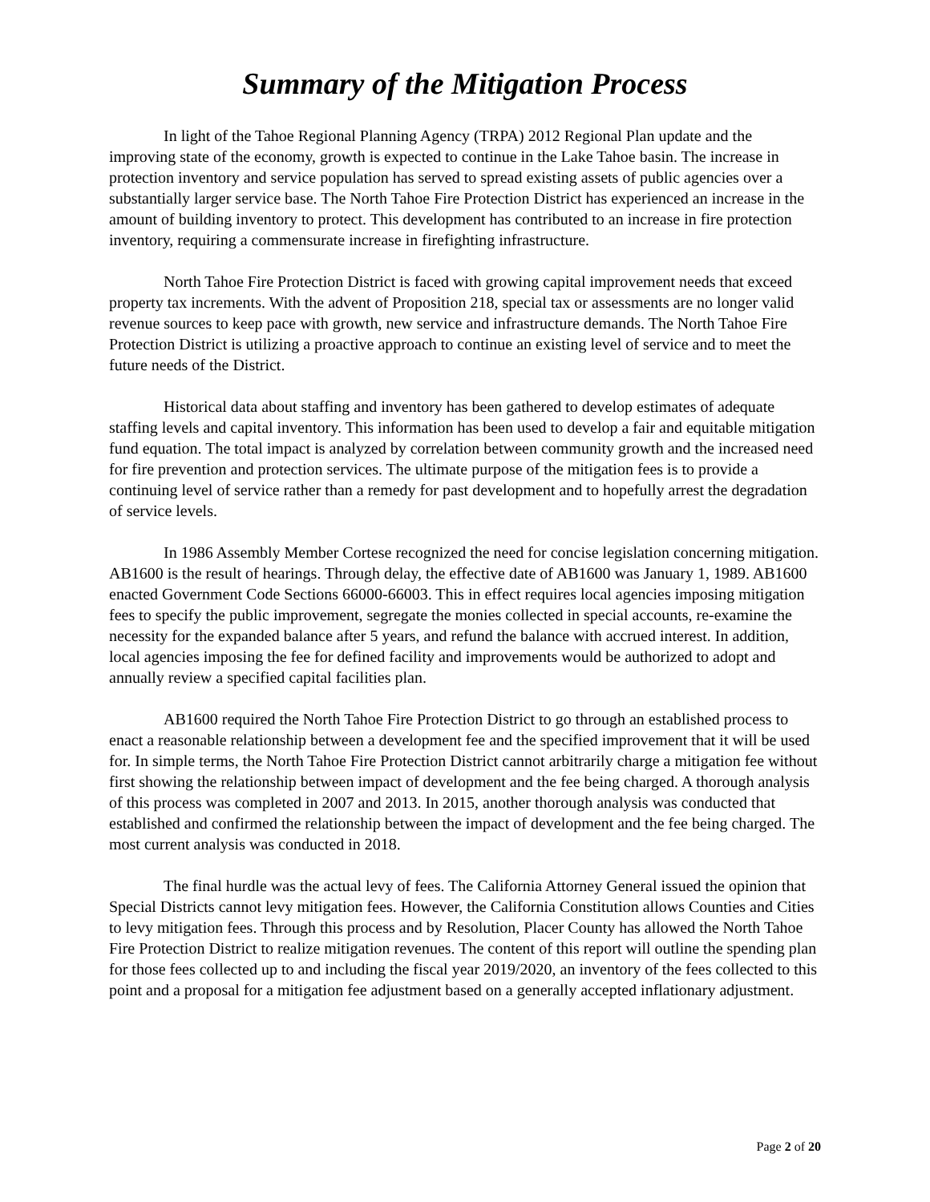Summary of the Mitigation Process
In light of the Tahoe Regional Planning Agency (TRPA) 2012 Regional Plan update and the improving state of the economy, growth is expected to continue in the Lake Tahoe basin. The increase in protection inventory and service population has served to spread existing assets of public agencies over a substantially larger service base. The North Tahoe Fire Protection District has experienced an increase in the amount of building inventory to protect. This development has contributed to an increase in fire protection inventory, requiring a commensurate increase in firefighting infrastructure.
North Tahoe Fire Protection District is faced with growing capital improvement needs that exceed property tax increments. With the advent of Proposition 218, special tax or assessments are no longer valid revenue sources to keep pace with growth, new service and infrastructure demands. The North Tahoe Fire Protection District is utilizing a proactive approach to continue an existing level of service and to meet the future needs of the District.
Historical data about staffing and inventory has been gathered to develop estimates of adequate staffing levels and capital inventory. This information has been used to develop a fair and equitable mitigation fund equation. The total impact is analyzed by correlation between community growth and the increased need for fire prevention and protection services. The ultimate purpose of the mitigation fees is to provide a continuing level of service rather than a remedy for past development and to hopefully arrest the degradation of service levels.
In 1986 Assembly Member Cortese recognized the need for concise legislation concerning mitigation. AB1600 is the result of hearings. Through delay, the effective date of AB1600 was January 1, 1989. AB1600 enacted Government Code Sections 66000-66003. This in effect requires local agencies imposing mitigation fees to specify the public improvement, segregate the monies collected in special accounts, re-examine the necessity for the expanded balance after 5 years, and refund the balance with accrued interest. In addition, local agencies imposing the fee for defined facility and improvements would be authorized to adopt and annually review a specified capital facilities plan.
AB1600 required the North Tahoe Fire Protection District to go through an established process to enact a reasonable relationship between a development fee and the specified improvement that it will be used for. In simple terms, the North Tahoe Fire Protection District cannot arbitrarily charge a mitigation fee without first showing the relationship between impact of development and the fee being charged. A thorough analysis of this process was completed in 2007 and 2013. In 2015, another thorough analysis was conducted that established and confirmed the relationship between the impact of development and the fee being charged. The most current analysis was conducted in 2018.
The final hurdle was the actual levy of fees. The California Attorney General issued the opinion that Special Districts cannot levy mitigation fees. However, the California Constitution allows Counties and Cities to levy mitigation fees. Through this process and by Resolution, Placer County has allowed the North Tahoe Fire Protection District to realize mitigation revenues. The content of this report will outline the spending plan for those fees collected up to and including the fiscal year 2019/2020, an inventory of the fees collected to this point and a proposal for a mitigation fee adjustment based on a generally accepted inflationary adjustment.
Page 2 of 20